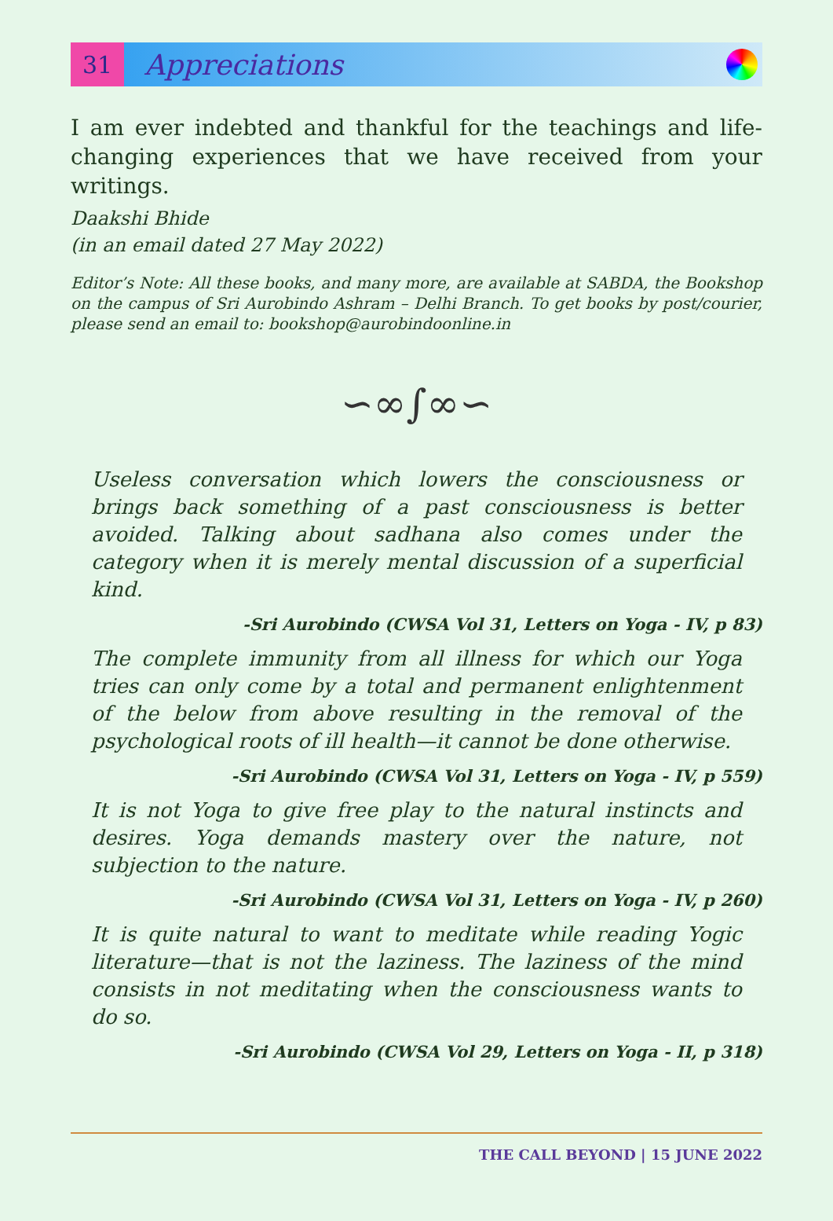31
Appreciations
I am ever indebted and thankful for the teachings and life-changing experiences that we have received from your writings.
Daakshi Bhide
(in an email dated 27 May 2022)
Editor’s Note: All these books, and many more, are available at SABDA, the Bookshop on the campus of Sri Aurobindo Ashram – Delhi Branch. To get books by post/courier, please send an email to: bookshop@aurobindoonline.in
∽∞∫∞∽
Useless conversation which lowers the consciousness or brings back something of a past consciousness is better avoided. Talking about sadhana also comes under the category when it is merely mental discussion of a superficial kind.
-Sri Aurobindo (CWSA Vol 31, Letters on Yoga - IV, p 83)
The complete immunity from all illness for which our Yoga tries can only come by a total and permanent enlightenment of the below from above resulting in the removal of the psychological roots of ill health—it cannot be done otherwise.
-Sri Aurobindo (CWSA Vol 31, Letters on Yoga - IV, p 559)
It is not Yoga to give free play to the natural instincts and desires. Yoga demands mastery over the nature, not subjection to the nature.
-Sri Aurobindo (CWSA Vol 31, Letters on Yoga - IV, p 260)
It is quite natural to want to meditate while reading Yogic literature—that is not the laziness. The laziness of the mind consists in not meditating when the consciousness wants to do so.
-Sri Aurobindo (CWSA Vol 29, Letters on Yoga - II, p 318)
THE CALL BEYOND | 15 JUNE 2022